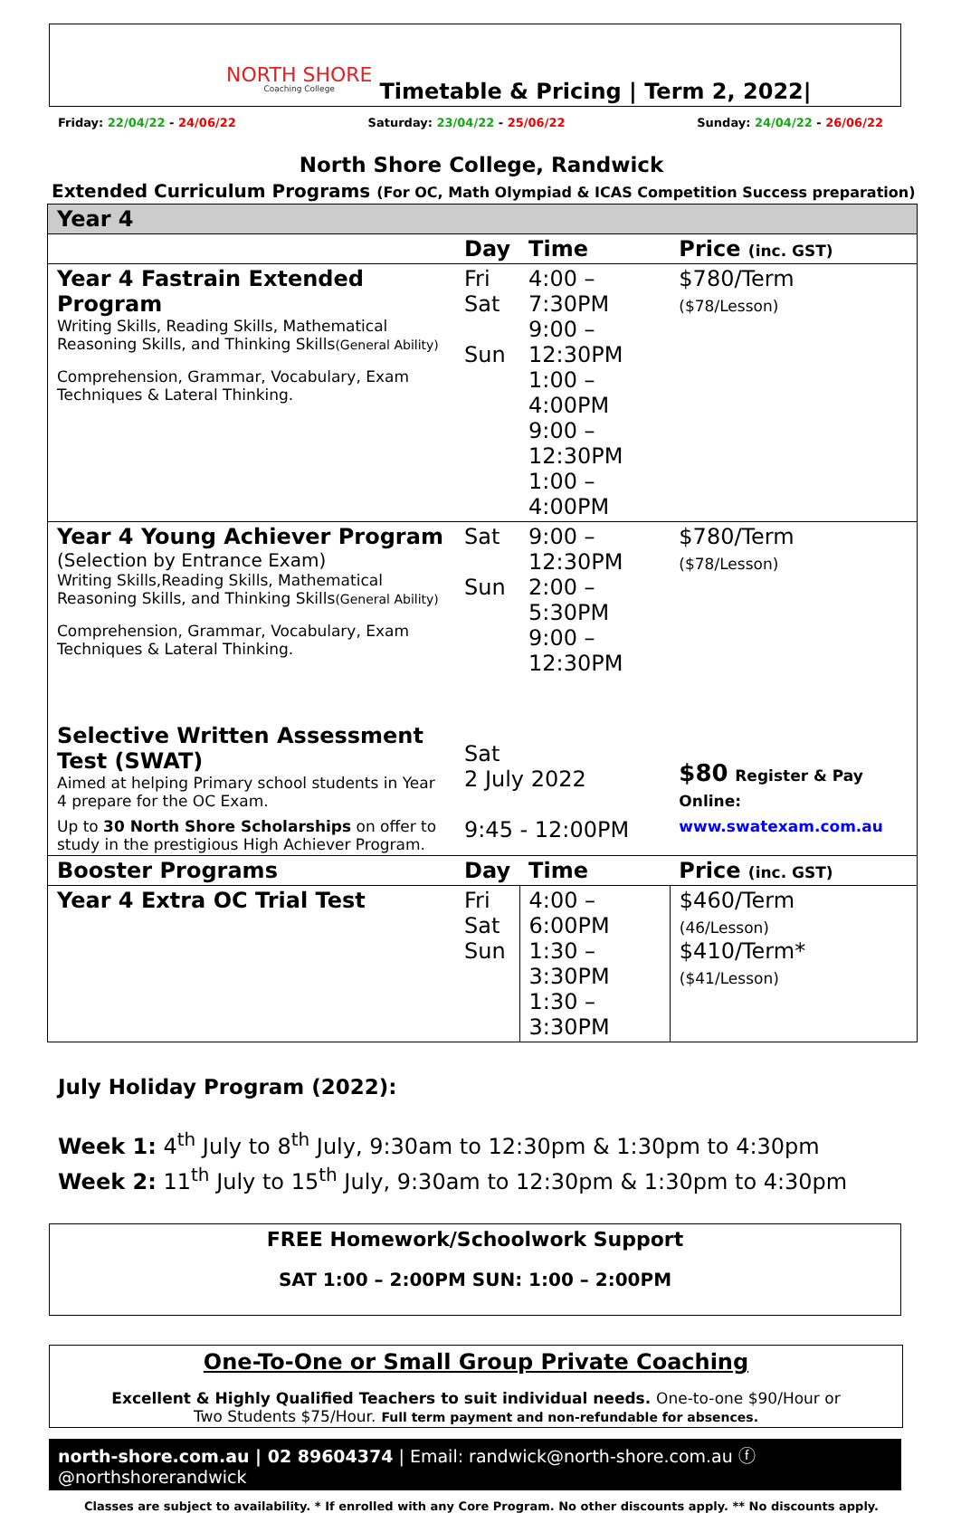NORTH SHORE
Coaching College
Timetable & Pricing | Term 2, 2022|
Friday: 22/04/22 - 24/06/22 Saturday: 23/04/22 - 25/06/22 Sunday: 24/04/22 - 26/06/22
North Shore College, Randwick
Extended Curriculum Programs (For OC, Math Olympiad & ICAS Competition Success preparation)
| Year 4 | | | |
| | Day | Time | Price (inc. GST) |
| Year 4 Fastrain Extended Program Writing Skills, Reading Skills, Mathematical Reasoning Skills, and Thinking Skills (General Ability) Comprehension, Grammar, Vocabulary, Exam Techniques & Lateral Thinking. | Fri Sat Sun | 4:00 – 7:30PM 9:00 – 12:30PM 1:00 – 4:00PM 9:00 – 12:30PM 1:00 – 4:00PM | $780/Term ($78/Lesson) |
| Year 4 Young Achiever Program (Selection by Entrance Exam) Writing Skills,Reading Skills, Mathematical Reasoning Skills, and Thinking Skills (General Ability) Comprehension, Grammar, Vocabulary, Exam Techniques & Lateral Thinking. | Sat Sun | 9:00 – 12:30PM 2:00 – 5:30PM 9:00 – 12:30PM | $780/Term ($78/Lesson) |
| Selective Written Assessment Test (SWAT) Aimed at helping Primary school students in Year 4 prepare for the OC Exam. Up to 30 North Shore Scholarships on offer to study in the prestigious High Achiever Program. | Sat 2 July 2022 9:45 - 12:00PM | | $80 Register & Pay Online: www.swatexam.com.au |
| Booster Programs | Day | Time | Price (inc. GST) |
| Year 4 Extra OC Trial Test | Fri Sat Sun | 4:00 – 6:00PM 1:30 – 3:30PM 1:30 – 3:30PM | $460/Term (46/Lesson) $410/Term* ($41/Lesson) |
July Holiday Program (2022):
Week 1: 4<sup>th</sup> July to 8<sup>th</sup> July, 9:30am to 12:30pm & 1:30pm to 4:30pm
Week 2: 11<sup>th</sup> July to 15<sup>th</sup> July, 9:30am to 12:30pm & 1:30pm to 4:30pm
FREE Homework/Schoolwork Support
SAT 1:00 – 2:00PM SUN: 1:00 – 2:00PM
One-To-One or Small Group Private Coaching
Excellent & Highly Qualified Teachers to suit individual needs. One-to-one $90/Hour or
Two Students $75/Hour. Full term payment and non-refundable for absences.
north-shore.com.au | 02 89604374 | Email: randwick@north-shore.com.au ⓕ @northshorerandwick
Classes are subject to availability. * If enrolled with any Core Program. No other discounts apply. ** No discounts apply.